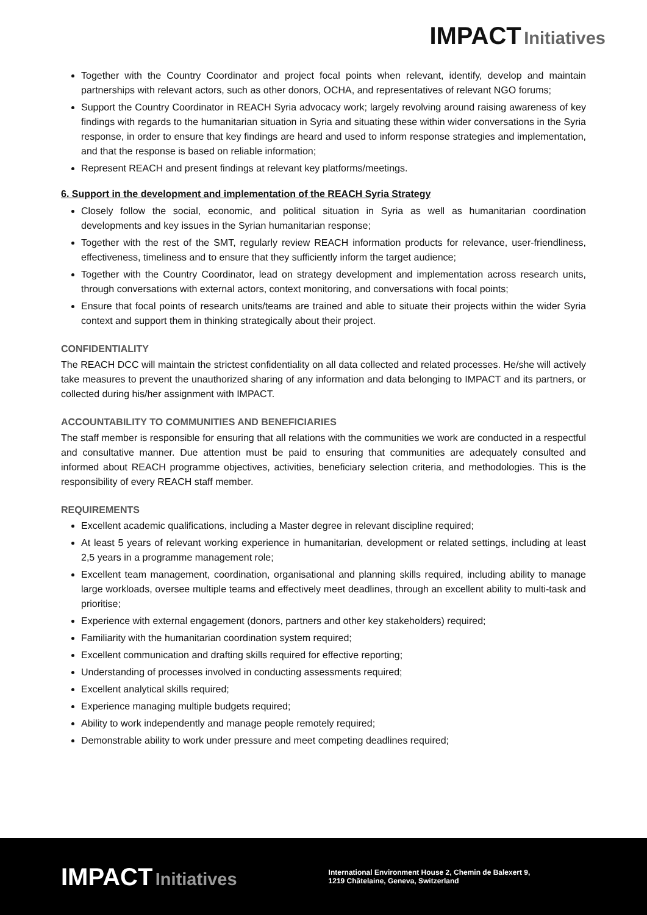IMPACT Initiatives
Together with the Country Coordinator and project focal points when relevant, identify, develop and maintain partnerships with relevant actors, such as other donors, OCHA, and representatives of relevant NGO forums;
Support the Country Coordinator in REACH Syria advocacy work; largely revolving around raising awareness of key findings with regards to the humanitarian situation in Syria and situating these within wider conversations in the Syria response, in order to ensure that key findings are heard and used to inform response strategies and implementation, and that the response is based on reliable information;
Represent REACH and present findings at relevant key platforms/meetings.
6. Support in the development and implementation of the REACH Syria Strategy
Closely follow the social, economic, and political situation in Syria as well as humanitarian coordination developments and key issues in the Syrian humanitarian response;
Together with the rest of the SMT, regularly review REACH information products for relevance, user-friendliness, effectiveness, timeliness and to ensure that they sufficiently inform the target audience;
Together with the Country Coordinator, lead on strategy development and implementation across research units, through conversations with external actors, context monitoring, and conversations with focal points;
Ensure that focal points of research units/teams are trained and able to situate their projects within the wider Syria context and support them in thinking strategically about their project.
CONFIDENTIALITY
The REACH DCC will maintain the strictest confidentiality on all data collected and related processes. He/she will actively take measures to prevent the unauthorized sharing of any information and data belonging to IMPACT and its partners, or collected during his/her assignment with IMPACT.
ACCOUNTABILITY TO COMMUNITIES AND BENEFICIARIES
The staff member is responsible for ensuring that all relations with the communities we work are conducted in a respectful and consultative manner. Due attention must be paid to ensuring that communities are adequately consulted and informed about REACH programme objectives, activities, beneficiary selection criteria, and methodologies. This is the responsibility of every REACH staff member.
REQUIREMENTS
Excellent academic qualifications, including a Master degree in relevant discipline required;
At least 5 years of relevant working experience in humanitarian, development or related settings, including at least 2,5 years in a programme management role;
Excellent team management, coordination, organisational and planning skills required, including ability to manage large workloads, oversee multiple teams and effectively meet deadlines, through an excellent ability to multi-task and prioritise;
Experience with external engagement (donors, partners and other key stakeholders) required;
Familiarity with the humanitarian coordination system required;
Excellent communication and drafting skills required for effective reporting;
Understanding of processes involved in conducting assessments required;
Excellent analytical skills required;
Experience managing multiple budgets required;
Ability to work independently and manage people remotely required;
Demonstrable ability to work under pressure and meet competing deadlines required;
IMPACT Initiatives
International Environment House 2, Chemin de Balexert 9,
1219 Châtelaine, Geneva, Switzerland